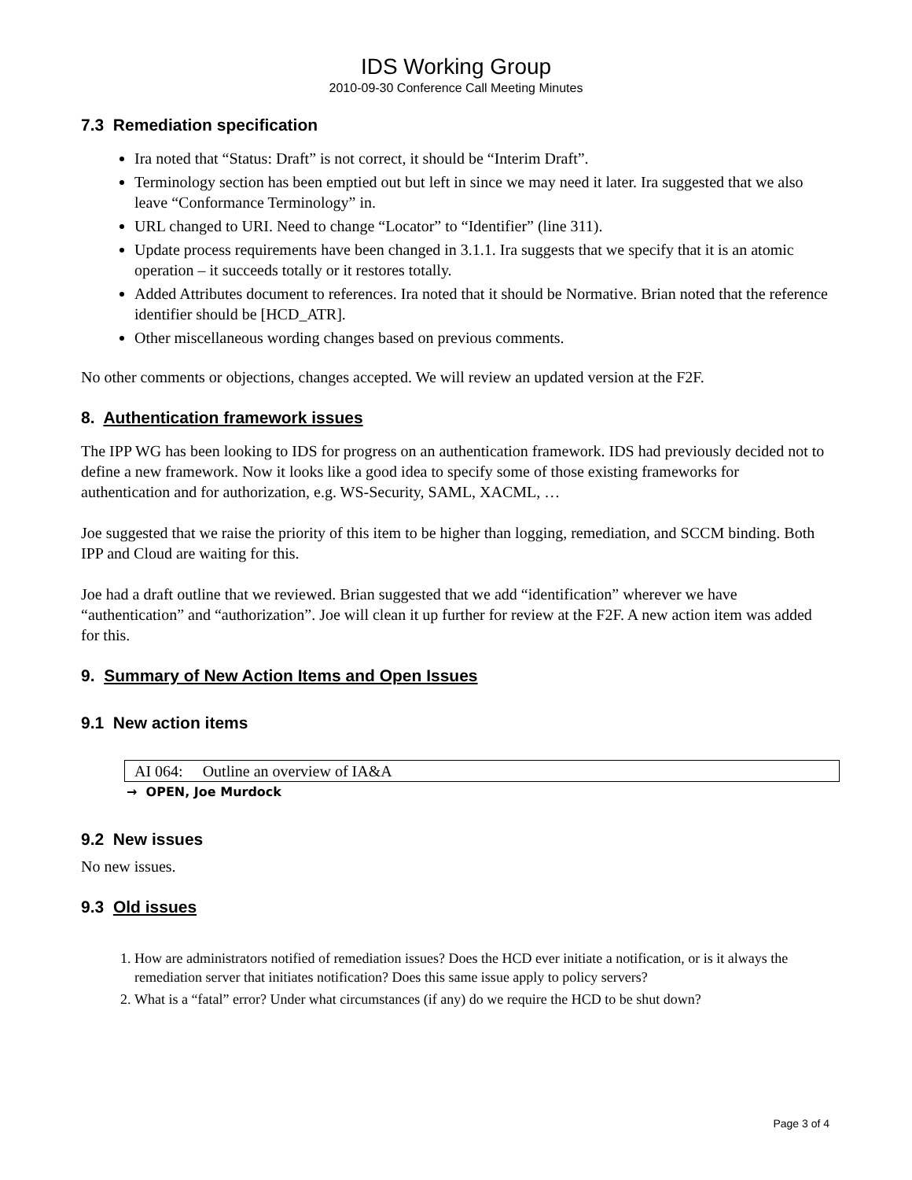IDS Working Group
2010-09-30 Conference Call Meeting Minutes
7.3 Remediation specification
Ira noted that “Status: Draft” is not correct, it should be “Interim Draft”.
Terminology section has been emptied out but left in since we may need it later. Ira suggested that we also leave “Conformance Terminology” in.
URL changed to URI. Need to change “Locator” to “Identifier” (line 311).
Update process requirements have been changed in 3.1.1. Ira suggests that we specify that it is an atomic operation – it succeeds totally or it restores totally.
Added Attributes document to references. Ira noted that it should be Normative. Brian noted that the reference identifier should be [HCD_ATR].
Other miscellaneous wording changes based on previous comments.
No other comments or objections, changes accepted. We will review an updated version at the F2F.
8. Authentication framework issues
The IPP WG has been looking to IDS for progress on an authentication framework. IDS had previously decided not to define a new framework. Now it looks like a good idea to specify some of those existing frameworks for authentication and for authorization, e.g. WS-Security, SAML, XACML, …
Joe suggested that we raise the priority of this item to be higher than logging, remediation, and SCCM binding. Both IPP and Cloud are waiting for this.
Joe had a draft outline that we reviewed. Brian suggested that we add “identification” wherever we have “authentication” and “authorization”. Joe will clean it up further for review at the F2F. A new action item was added for this.
9. Summary of New Action Items and Open Issues
9.1 New action items
| AI 064: Outline an overview of IA&A |
→ OPEN, Joe Murdock
9.2 New issues
No new issues.
9.3 Old issues
1. How are administrators notified of remediation issues? Does the HCD ever initiate a notification, or is it always the remediation server that initiates notification? Does this same issue apply to policy servers?
2. What is a “fatal” error? Under what circumstances (if any) do we require the HCD to be shut down?
Page 3 of 4